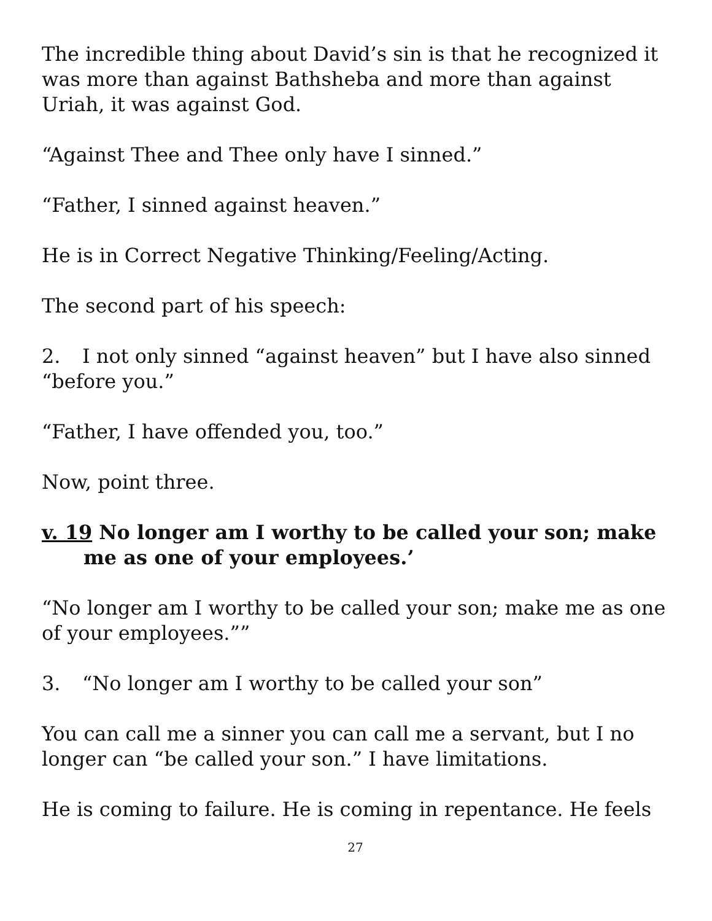The incredible thing about David’s sin is that he recognized it was more than against Bathsheba and more than against Uriah, it was against God.
“Against Thee and Thee only have I sinned.”
“Father, I sinned against heaven.”
He is in Correct Negative Thinking/Feeling/Acting.
The second part of his speech:
2. I not only sinned “against heaven” but I have also sinned “before you.”
“Father, I have offended you, too.”
Now, point three.
v. 19 No longer am I worthy to be called your son; make me as one of your employees.’
“No longer am I worthy to be called your son; make me as one of your employees.””
3. “No longer am I worthy to be called your son”
You can call me a sinner you can call me a servant, but I no longer can “be called your son.” I have limitations.
He is coming to failure. He is coming in repentance. He feels
27